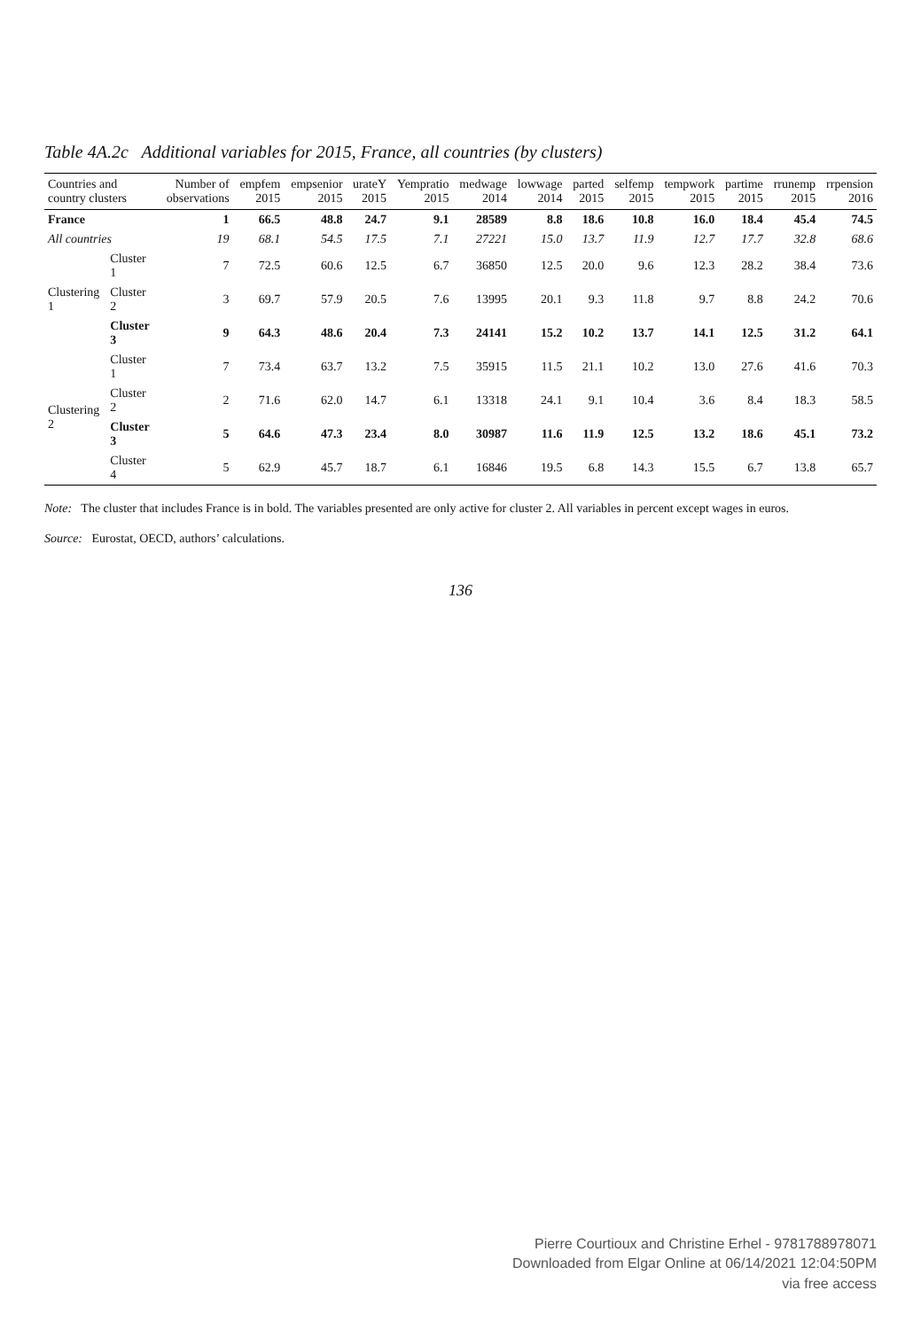Table 4A.2c Additional variables for 2015, France, all countries (by clusters)
| Countries and country clusters | | Number of observations | empfem 2015 | empsenior 2015 | urateY 2015 | Yempratio 2015 | medwage 2014 | lowwage 2014 | parted 2015 | selfemp 2015 | tempwork 2015 | partime 2015 | rrunemp 2015 | rrpension 2016 |
| --- | --- | --- | --- | --- | --- | --- | --- | --- | --- | --- | --- | --- | --- | --- |
| France | | 1 | 66.5 | 48.8 | 24.7 | 9.1 | 28589 | 8.8 | 18.6 | 10.8 | 16.0 | 18.4 | 45.4 | 74.5 |
| All countries | | 19 | 68.1 | 54.5 | 17.5 | 7.1 | 27221 | 15.0 | 13.7 | 11.9 | 12.7 | 17.7 | 32.8 | 68.6 |
| Clustering 1 | Cluster 1 | 7 | 72.5 | 60.6 | 12.5 | 6.7 | 36850 | 12.5 | 20.0 | 9.6 | 12.3 | 28.2 | 38.4 | 73.6 |
| | Cluster 2 | 3 | 69.7 | 57.9 | 20.5 | 7.6 | 13995 | 20.1 | 9.3 | 11.8 | 9.7 | 8.8 | 24.2 | 70.6 |
| | Cluster 3 | 9 | 64.3 | 48.6 | 20.4 | 7.3 | 24141 | 15.2 | 10.2 | 13.7 | 14.1 | 12.5 | 31.2 | 64.1 |
| Clustering 2 | Cluster 1 | 7 | 73.4 | 63.7 | 13.2 | 7.5 | 35915 | 11.5 | 21.1 | 10.2 | 13.0 | 27.6 | 41.6 | 70.3 |
| | Cluster 2 | 2 | 71.6 | 62.0 | 14.7 | 6.1 | 13318 | 24.1 | 9.1 | 10.4 | 3.6 | 8.4 | 18.3 | 58.5 |
| | Cluster 3 | 5 | 64.6 | 47.3 | 23.4 | 8.0 | 30987 | 11.6 | 11.9 | 12.5 | 13.2 | 18.6 | 45.1 | 73.2 |
| | Cluster 4 | 5 | 62.9 | 45.7 | 18.7 | 6.1 | 16846 | 19.5 | 6.8 | 14.3 | 15.5 | 6.7 | 13.8 | 65.7 |
Note: The cluster that includes France is in bold. The variables presented are only active for cluster 2. All variables in percent except wages in euros.
Source: Eurostat, OECD, authors’ calculations.
136
Pierre Courtioux and Christine Erhel - 9781788978071
Downloaded from Elgar Online at 06/14/2021 12:04:50PM
via free access